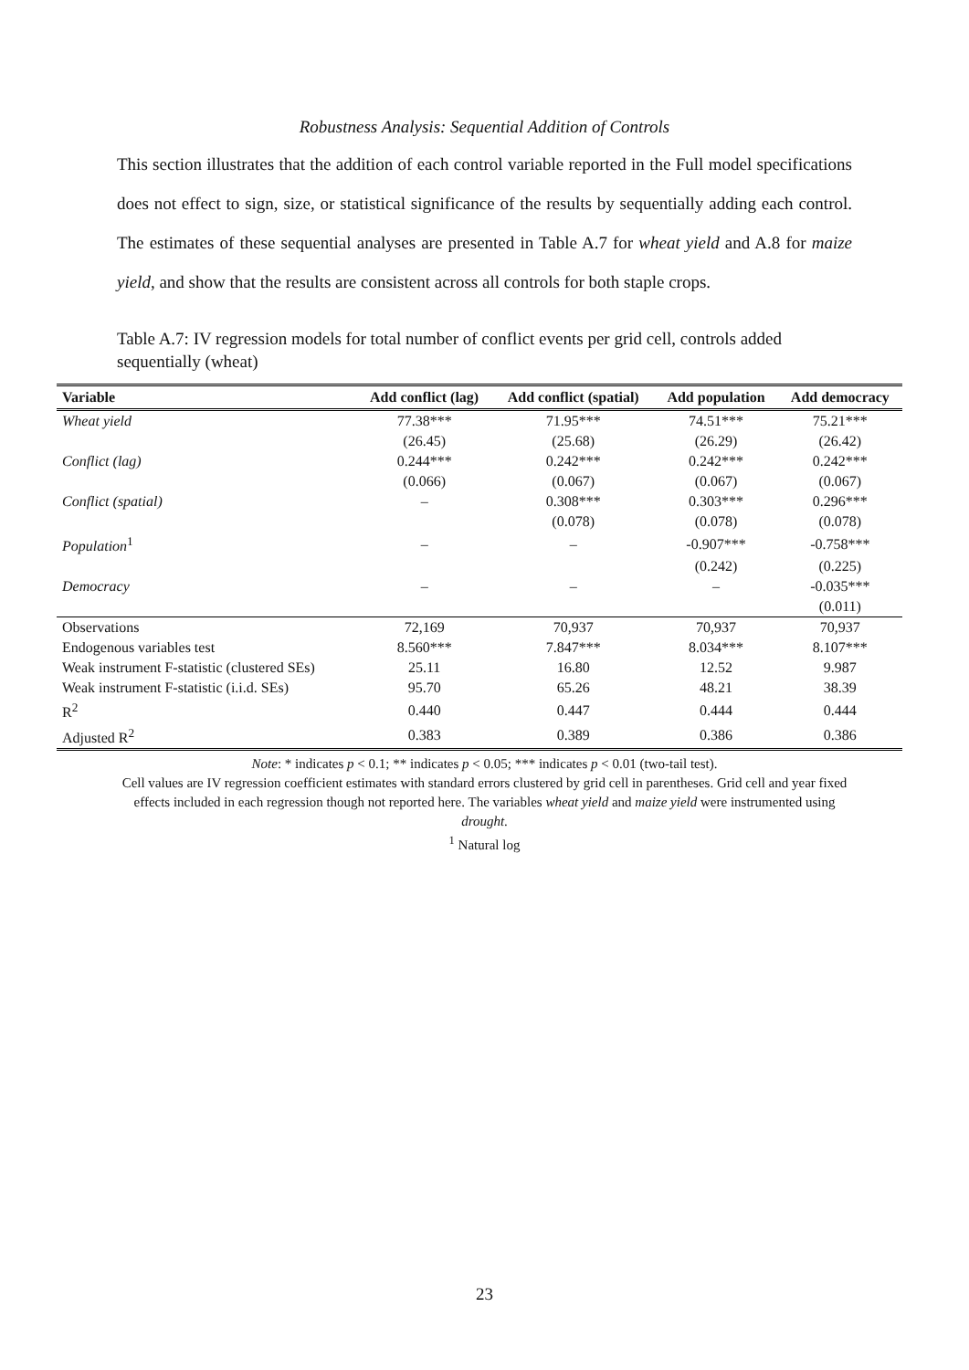Robustness Analysis: Sequential Addition of Controls
This section illustrates that the addition of each control variable reported in the Full model specifications does not effect to sign, size, or statistical significance of the results by sequentially adding each control. The estimates of these sequential analyses are presented in Table A.7 for wheat yield and A.8 for maize yield, and show that the results are consistent across all controls for both staple crops.
Table A.7: IV regression models for total number of conflict events per grid cell, controls added sequentially (wheat)
| Variable | Add conflict (lag) | Add conflict (spatial) | Add population | Add democracy |
| --- | --- | --- | --- | --- |
| Wheat yield | 77.38*** | 71.95*** | 74.51*** | 75.21*** |
| | (26.45) | (25.68) | (26.29) | (26.42) |
| Conflict (lag) | 0.244*** | 0.242*** | 0.242*** | 0.242*** |
| | (0.066) | (0.067) | (0.067) | (0.067) |
| Conflict (spatial) | – | 0.308*** | 0.303*** | 0.296*** |
| | | (0.078) | (0.078) | (0.078) |
| Population<sup>1</sup> | – | – | -0.907*** | -0.758*** |
| | | | (0.242) | (0.225) |
| Democracy | – | – | – | -0.035*** |
| | | | | (0.011) |
| Observations | 72,169 | 70,937 | 70,937 | 70,937 |
| Endogenous variables test | 8.560*** | 7.847*** | 8.034*** | 8.107*** |
| Weak instrument F-statistic (clustered SEs) | 25.11 | 16.80 | 12.52 | 9.987 |
| Weak instrument F-statistic (i.i.d. SEs) | 95.70 | 65.26 | 48.21 | 38.39 |
| R<sup>2</sup> | 0.440 | 0.447 | 0.444 | 0.444 |
| Adjusted R<sup>2</sup> | 0.383 | 0.389 | 0.386 | 0.386 |
Note: * indicates p < 0.1; ** indicates p < 0.05; *** indicates p < 0.01 (two-tail test).
Cell values are IV regression coefficient estimates with standard errors clustered by grid cell in parentheses. Grid cell and year fixed effects included in each regression though not reported here. The variables wheat yield and maize yield were instrumented using drought.
<sup>1</sup> Natural log
23